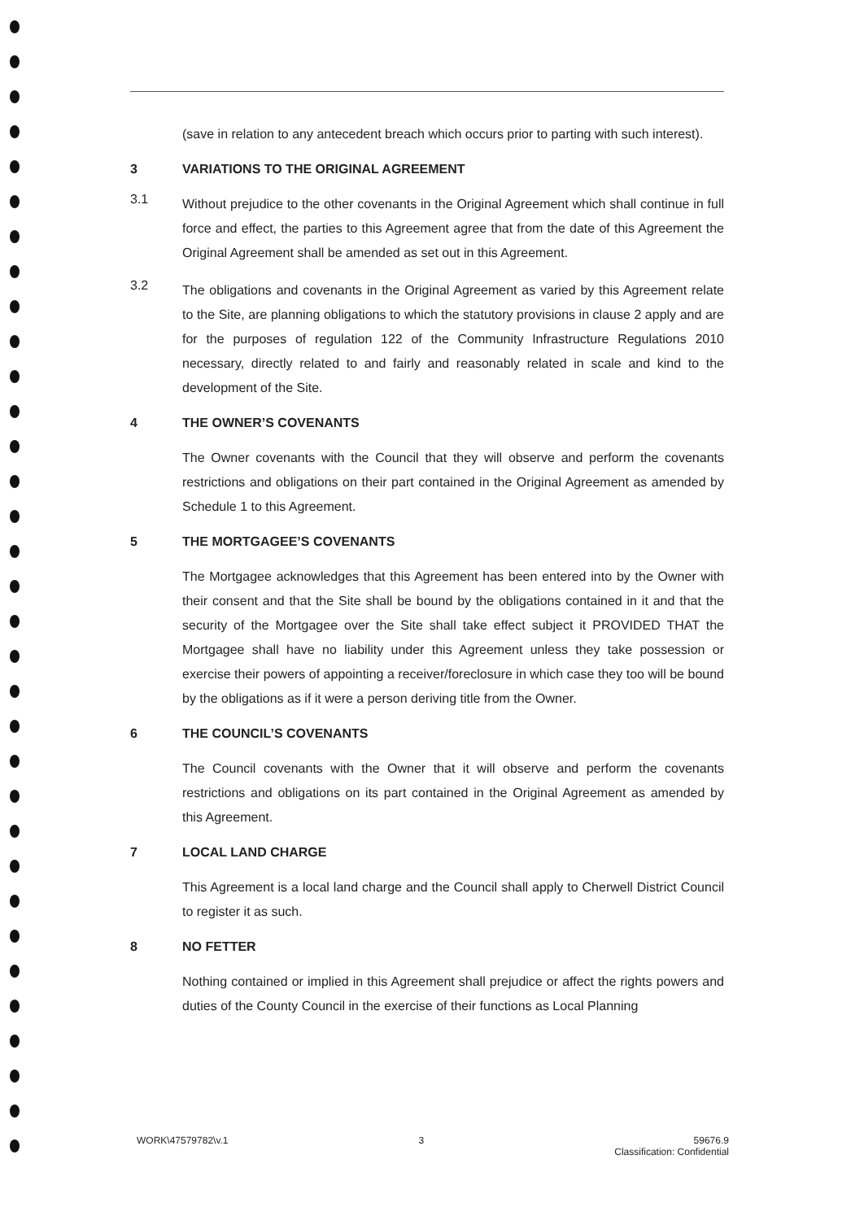(save in relation to any antecedent breach which occurs prior to parting with such interest).
3 VARIATIONS TO THE ORIGINAL AGREEMENT
3.1
Without prejudice to the other covenants in the Original Agreement which shall continue in full force and effect, the parties to this Agreement agree that from the date of this Agreement the Original Agreement shall be amended as set out in this Agreement.
3.2
The obligations and covenants in the Original Agreement as varied by this Agreement relate to the Site, are planning obligations to which the statutory provisions in clause 2 apply and are for the purposes of regulation 122 of the Community Infrastructure Regulations 2010 necessary, directly related to and fairly and reasonably related in scale and kind to the development of the Site.
4 THE OWNER’S COVENANTS
The Owner covenants with the Council that they will observe and perform the covenants restrictions and obligations on their part contained in the Original Agreement as amended by Schedule 1 to this Agreement.
5 THE MORTGAGEE’S COVENANTS
The Mortgagee acknowledges that this Agreement has been entered into by the Owner with their consent and that the Site shall be bound by the obligations contained in it and that the security of the Mortgagee over the Site shall take effect subject it PROVIDED THAT the Mortgagee shall have no liability under this Agreement unless they take possession or exercise their powers of appointing a receiver/foreclosure in which case they too will be bound by the obligations as if it were a person deriving title from the Owner.
6 THE COUNCIL’S COVENANTS
The Council covenants with the Owner that it will observe and perform the covenants restrictions and obligations on its part contained in the Original Agreement as amended by this Agreement.
7 LOCAL LAND CHARGE
This Agreement is a local land charge and the Council shall apply to Cherwell District Council to register it as such.
8 NO FETTER
Nothing contained or implied in this Agreement shall prejudice or affect the rights powers and duties of the County Council in the exercise of their functions as Local Planning
WORK\47579782\v.1 3 59676.9
Classification: Confidential